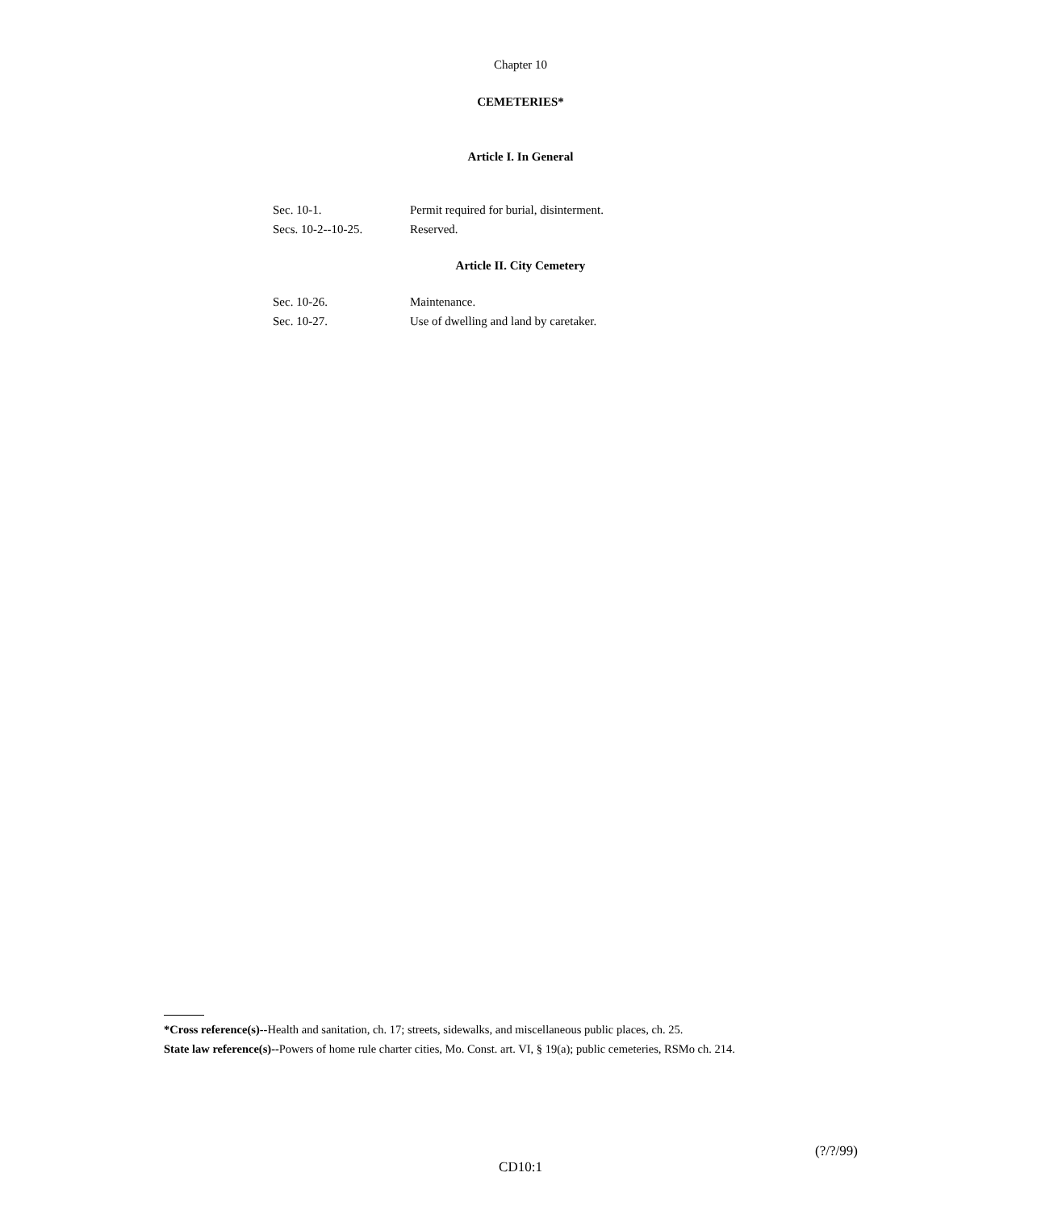Chapter 10
CEMETERIES*
Article I. In General
| Sec. 10-1. | Permit required for burial, disinterment. |
| Secs. 10-2--10-25. | Reserved. |
Article II. City Cemetery
| Sec. 10-26. | Maintenance. |
| Sec. 10-27. | Use of dwelling and land by caretaker. |
*Cross reference(s)--Health and sanitation, ch. 17; streets, sidewalks, and miscellaneous public places, ch. 25.
State law reference(s)--Powers of home rule charter cities, Mo. Const. art. VI, § 19(a); public cemeteries, RSMo ch. 214.
(?/?/99)
CD10:1